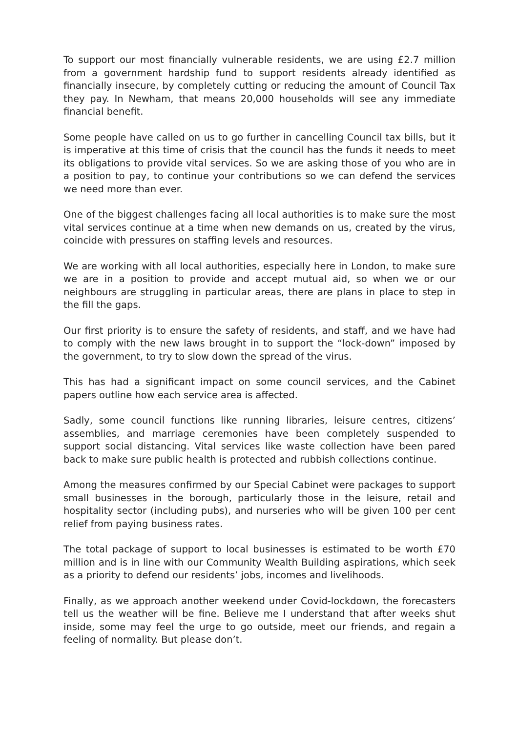To support our most financially vulnerable residents, we are using £2.7 million from a government hardship fund to support residents already identified as financially insecure, by completely cutting or reducing the amount of Council Tax they pay. In Newham, that means 20,000 households will see any immediate financial benefit.
Some people have called on us to go further in cancelling Council tax bills, but it is imperative at this time of crisis that the council has the funds it needs to meet its obligations to provide vital services. So we are asking those of you who are in a position to pay, to continue your contributions so we can defend the services we need more than ever.
One of the biggest challenges facing all local authorities is to make sure the most vital services continue at a time when new demands on us, created by the virus, coincide with pressures on staffing levels and resources.
We are working with all local authorities, especially here in London, to make sure we are in a position to provide and accept mutual aid, so when we or our neighbours are struggling in particular areas, there are plans in place to step in the fill the gaps.
Our first priority is to ensure the safety of residents, and staff, and we have had to comply with the new laws brought in to support the “lock-down” imposed by the government, to try to slow down the spread of the virus.
This has had a significant impact on some council services, and the Cabinet papers outline how each service area is affected.
Sadly, some council functions like running libraries, leisure centres, citizens’ assemblies, and marriage ceremonies have been completely suspended to support social distancing. Vital services like waste collection have been pared back to make sure public health is protected and rubbish collections continue.
Among the measures confirmed by our Special Cabinet were packages to support small businesses in the borough, particularly those in the leisure, retail and hospitality sector (including pubs), and nurseries who will be given 100 per cent relief from paying business rates.
The total package of support to local businesses is estimated to be worth £70 million and is in line with our Community Wealth Building aspirations, which seek as a priority to defend our residents’ jobs, incomes and livelihoods.
Finally, as we approach another weekend under Covid-lockdown, the forecasters tell us the weather will be fine. Believe me I understand that after weeks shut inside, some may feel the urge to go outside, meet our friends, and regain a feeling of normality. But please don’t.